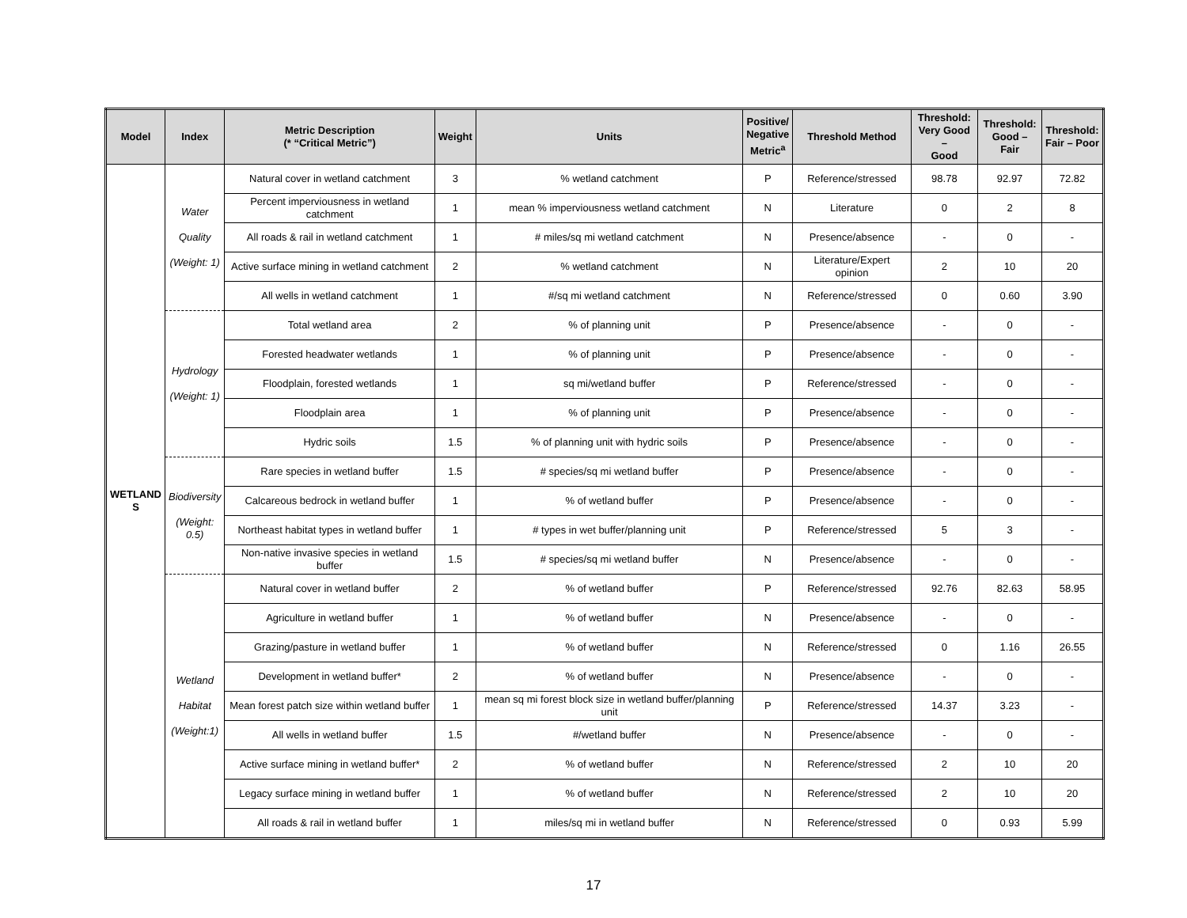| Model | Index | Metric Description (* “Critical Metric”) | Weight | Units | Positive/ Negative Metric<sup>a</sup> | Threshold Method | Threshold: Very Good – Good | Threshold: Good – Fair | Threshold: Fair – Poor |
| --- | --- | --- | --- | --- | --- | --- | --- | --- | --- |
| WETLAND S | Water Quality (Weight: 1) | Natural cover in wetland catchment | 3 | % wetland catchment | P | Reference/stressed | 98.78 | 92.97 | 72.82 |
| | | Percent imperviousness in wetland catchment | 1 | mean % imperviousness wetland catchment | N | Literature | 0 | 2 | 8 |
| | | All roads & rail in wetland catchment | 1 | # miles/sq mi wetland catchment | N | Presence/absence | - | 0 | - |
| | | Active surface mining in wetland catchment | 2 | % wetland catchment | N | Literature/Expert opinion | 2 | 10 | 20 |
| | | All wells in wetland catchment | 1 | #/sq mi wetland catchment | N | Reference/stressed | 0 | 0.60 | 3.90 |
| | Hydrology (Weight: 1) | Total wetland area | 2 | % of planning unit | P | Presence/absence | - | 0 | - |
| | | Forested headwater wetlands | 1 | % of planning unit | P | Presence/absence | - | 0 | - |
| | | Floodplain, forested wetlands | 1 | sq mi/wetland buffer | P | Reference/stressed | - | 0 | - |
| | | Floodplain area | 1 | % of planning unit | P | Presence/absence | - | 0 | - |
| | | Hydric soils | 1.5 | % of planning unit with hydric soils | P | Presence/absence | - | 0 | - |
| | Biodiversity (Weight: 0.5) | Rare species in wetland buffer | 1.5 | # species/sq mi wetland buffer | P | Presence/absence | - | 0 | - |
| | | Calcareous bedrock in wetland buffer | 1 | % of wetland buffer | P | Presence/absence | - | 0 | - |
| | | Northeast habitat types in wetland buffer | 1 | # types in wet buffer/planning unit | P | Reference/stressed | 5 | 3 | - |
| | | Non-native invasive species in wetland buffer | 1.5 | # species/sq mi wetland buffer | N | Presence/absence | - | 0 | - |
| | Wetland Habitat (Weight:1) | Natural cover in wetland buffer | 2 | % of wetland buffer | P | Reference/stressed | 92.76 | 82.63 | 58.95 |
| | | Agriculture in wetland buffer | 1 | % of wetland buffer | N | Presence/absence | - | 0 | - |
| | | Grazing/pasture in wetland buffer | 1 | % of wetland buffer | N | Reference/stressed | 0 | 1.16 | 26.55 |
| | | Development in wetland buffer* | 2 | % of wetland buffer | N | Presence/absence | - | 0 | - |
| | | Mean forest patch size within wetland buffer | 1 | mean sq mi forest block size in wetland buffer/planning unit | P | Reference/stressed | 14.37 | 3.23 | - |
| | | All wells in wetland buffer | 1.5 | #/wetland buffer | N | Presence/absence | - | 0 | - |
| | | Active surface mining in wetland buffer* | 2 | % of wetland buffer | N | Reference/stressed | 2 | 10 | 20 |
| | | Legacy surface mining in wetland buffer | 1 | % of wetland buffer | N | Reference/stressed | 2 | 10 | 20 |
| | | All roads & rail in wetland buffer | 1 | miles/sq mi in wetland buffer | N | Reference/stressed | 0 | 0.93 | 5.99 |
17